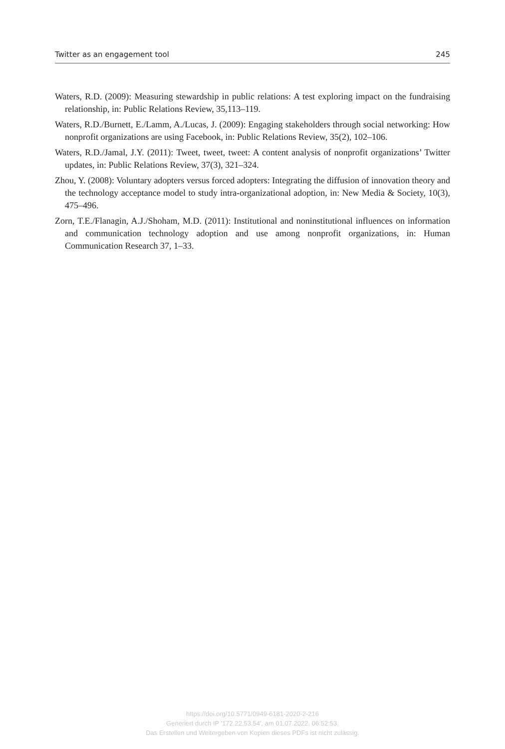Twitter as an engagement tool 245
Waters, R.D. (2009): Measuring stewardship in public relations: A test exploring impact on the fundraising relationship, in: Public Relations Review, 35,113–119.
Waters, R.D./Burnett, E./Lamm, A./Lucas, J. (2009): Engaging stakeholders through social networking: How nonprofit organizations are using Facebook, in: Public Relations Review, 35(2), 102–106.
Waters, R.D./Jamal, J.Y. (2011): Tweet, tweet, tweet: A content analysis of nonprofit organizations’ Twitter updates, in: Public Relations Review, 37(3), 321–324.
Zhou, Y. (2008): Voluntary adopters versus forced adopters: Integrating the diffusion of innovation theory and the technology acceptance model to study intra-organizational adoption, in: New Media & Society, 10(3), 475–496.
Zorn, T.E./Flanagin, A.J./Shoham, M.D. (2011): Institutional and noninstitutional influences on information and communication technology adoption and use among nonprofit organizations, in: Human Communication Research 37, 1–33.
https://doi.org/10.5771/0949-6181-2020-2-216
Generiert durch IP '172.22.53.54', am 01.07.2022, 06:52:53.
Das Erstellen und Weitergeben von Kopien dieses PDFs ist nicht zulässig.